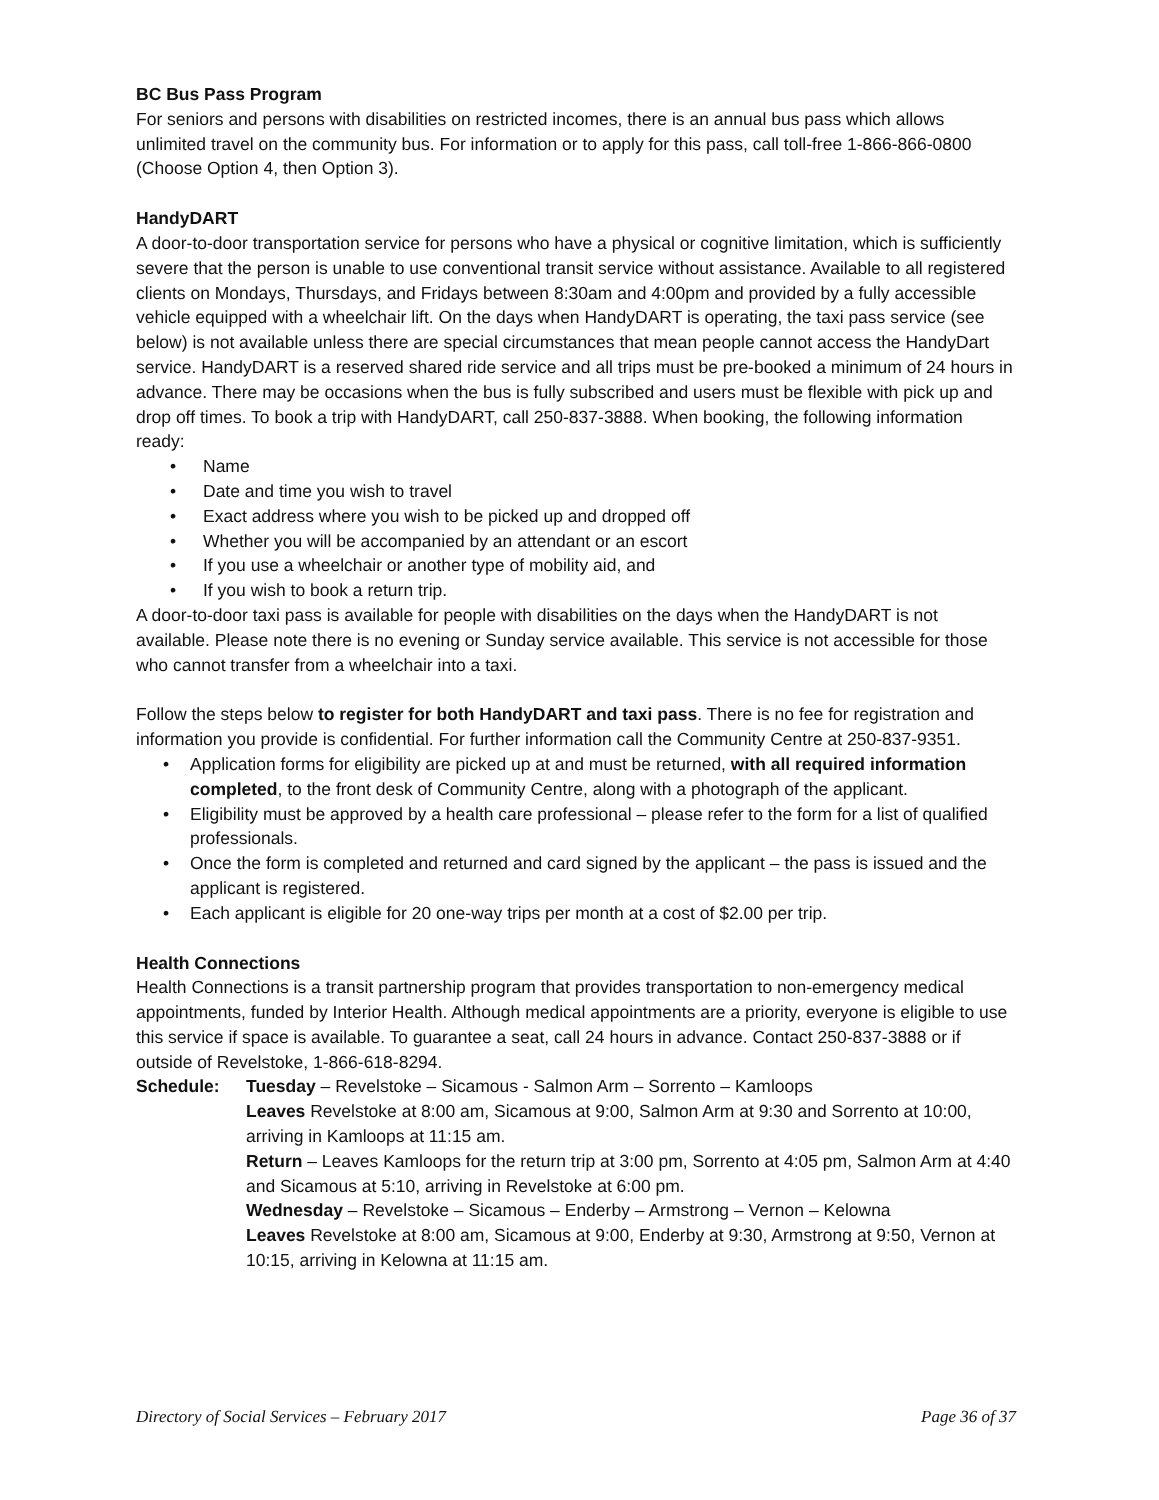BC Bus Pass Program
For seniors and persons with disabilities on restricted incomes, there is an annual bus pass which allows unlimited travel on the community bus. For information or to apply for this pass, call toll-free 1-866-866-0800 (Choose Option 4, then Option 3).
HandyDART
A door-to-door transportation service for persons who have a physical or cognitive limitation, which is sufficiently severe that the person is unable to use conventional transit service without assistance. Available to all registered clients on Mondays, Thursdays, and Fridays between 8:30am and 4:00pm and provided by a fully accessible vehicle equipped with a wheelchair lift. On the days when HandyDART is operating, the taxi pass service (see below) is not available unless there are special circumstances that mean people cannot access the HandyDart service. HandyDART is a reserved shared ride service and all trips must be pre-booked a minimum of 24 hours in advance. There may be occasions when the bus is fully subscribed and users must be flexible with pick up and drop off times. To book a trip with HandyDART, call 250-837-3888. When booking, the following information ready:
• Name
• Date and time you wish to travel
• Exact address where you wish to be picked up and dropped off
• Whether you will be accompanied by an attendant or an escort
• If you use a wheelchair or another type of mobility aid, and
• If you wish to book a return trip.
A door-to-door taxi pass is available for people with disabilities on the days when the HandyDART is not available. Please note there is no evening or Sunday service available. This service is not accessible for those who cannot transfer from a wheelchair into a taxi.
Follow the steps below to register for both HandyDART and taxi pass. There is no fee for registration and information you provide is confidential. For further information call the Community Centre at 250-837-9351.
• Application forms for eligibility are picked up at and must be returned, with all required information completed, to the front desk of Community Centre, along with a photograph of the applicant.
• Eligibility must be approved by a health care professional – please refer to the form for a list of qualified professionals.
• Once the form is completed and returned and card signed by the applicant – the pass is issued and the applicant is registered.
• Each applicant is eligible for 20 one-way trips per month at a cost of $2.00 per trip.
Health Connections
Health Connections is a transit partnership program that provides transportation to non-emergency medical appointments, funded by Interior Health. Although medical appointments are a priority, everyone is eligible to use this service if space is available. To guarantee a seat, call 24 hours in advance. Contact 250-837-3888 or if outside of Revelstoke, 1-866-618-8294.
Schedule: Tuesday – Revelstoke – Sicamous - Salmon Arm – Sorrento – Kamloops
Leaves Revelstoke at 8:00 am, Sicamous at 9:00, Salmon Arm at 9:30 and Sorrento at 10:00, arriving in Kamloops at 11:15 am.
Return – Leaves Kamloops for the return trip at 3:00 pm, Sorrento at 4:05 pm, Salmon Arm at 4:40 and Sicamous at 5:10, arriving in Revelstoke at 6:00 pm.
Wednesday – Revelstoke – Sicamous – Enderby – Armstrong – Vernon – Kelowna
Leaves Revelstoke at 8:00 am, Sicamous at 9:00, Enderby at 9:30, Armstrong at 9:50, Vernon at 10:15, arriving in Kelowna at 11:15 am.
Directory of Social Services – February 2017 Page 36 of 37